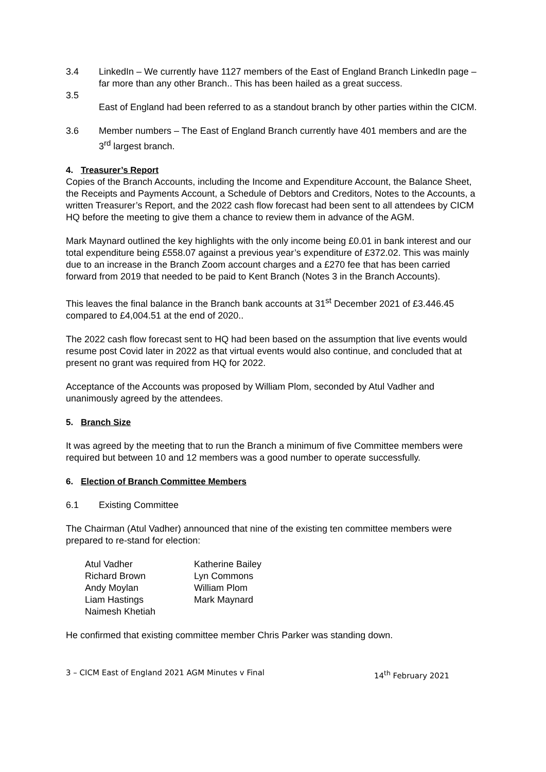3.4 LinkedIn – We currently have 1127 members of the East of England Branch LinkedIn page – far more than any other Branch.. This has been hailed as a great success.
3.5
East of England had been referred to as a standout branch by other parties within the CICM.
3.6 Member numbers – The East of England Branch currently have 401 members and are the 3<sup>rd</sup> largest branch.
4. Treasurer’s Report
Copies of the Branch Accounts, including the Income and Expenditure Account, the Balance Sheet, the Receipts and Payments Account, a Schedule of Debtors and Creditors, Notes to the Accounts, a written Treasurer’s Report, and the 2022 cash flow forecast had been sent to all attendees by CICM HQ before the meeting to give them a chance to review them in advance of the AGM.
Mark Maynard outlined the key highlights with the only income being £0.01 in bank interest and our total expenditure being £558.07 against a previous year’s expenditure of £372.02. This was mainly due to an increase in the Branch Zoom account charges and a £270 fee that has been carried forward from 2019 that needed to be paid to Kent Branch (Notes 3 in the Branch Accounts).
This leaves the final balance in the Branch bank accounts at 31<sup>st</sup> December 2021 of £3.446.45 compared to £4,004.51 at the end of 2020..
The 2022 cash flow forecast sent to HQ had been based on the assumption that live events would resume post Covid later in 2022 as that virtual events would also continue, and concluded that at present no grant was required from HQ for 2022.
Acceptance of the Accounts was proposed by William Plom, seconded by Atul Vadher and unanimously agreed by the attendees.
5. Branch Size
It was agreed by the meeting that to run the Branch a minimum of five Committee members were required but between 10 and 12 members was a good number to operate successfully.
6. Election of Branch Committee Members
6.1 Existing Committee
The Chairman (Atul Vadher) announced that nine of the existing ten committee members were prepared to re-stand for election:
Atul Vadher Katherine Bailey Richard Brown Lyn Commons Andy Moylan William Plom Liam Hastings Mark Maynard Naimesh Khetiah
He confirmed that existing committee member Chris Parker was standing down.
3 – CICM East of England 2021 AGM Minutes v Final 14<sup>th</sup> February 2021